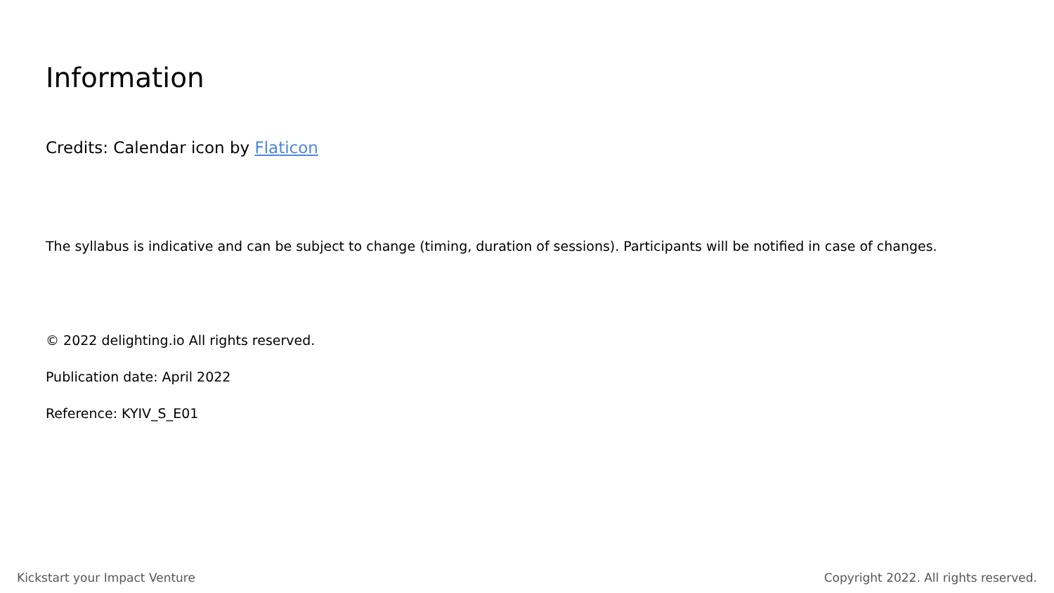Information
Credits: Calendar icon by Flaticon
The syllabus is indicative and can be subject to change (timing, duration of sessions). Participants will be notified in case of changes.
© 2022 delighting.io All rights reserved.
Publication date: April 2022
Reference: KYIV_S_E01
Kickstart your Impact Venture Copyright 2022. All rights reserved.